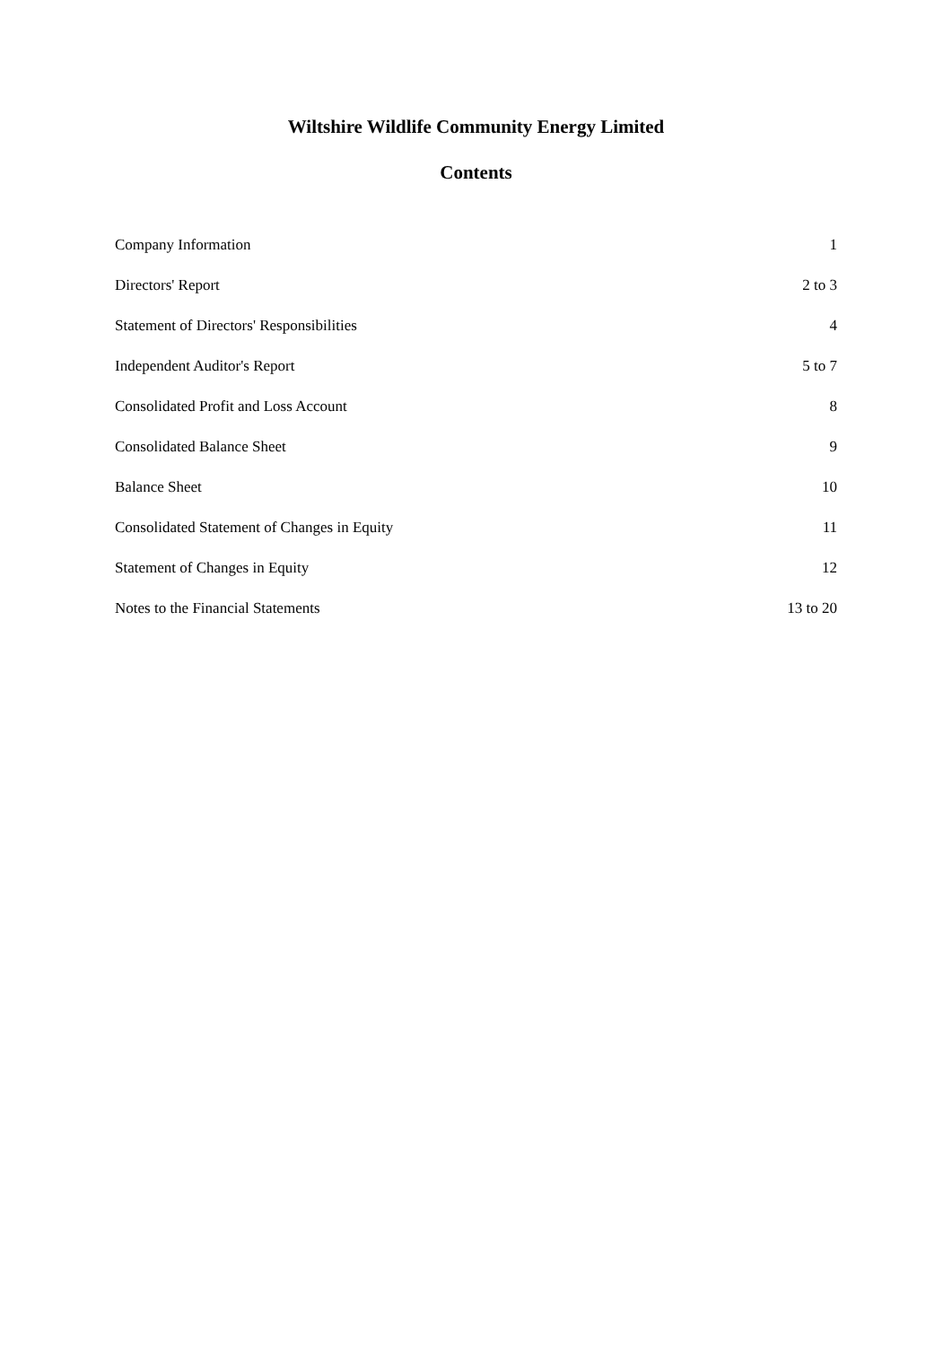Wiltshire Wildlife Community Energy Limited
Contents
| Company Information | 1 |
| Directors' Report | 2 to 3 |
| Statement of Directors' Responsibilities | 4 |
| Independent Auditor's Report | 5 to 7 |
| Consolidated Profit and Loss Account | 8 |
| Consolidated Balance Sheet | 9 |
| Balance Sheet | 10 |
| Consolidated Statement of Changes in Equity | 11 |
| Statement of Changes in Equity | 12 |
| Notes to the Financial Statements | 13 to 20 |